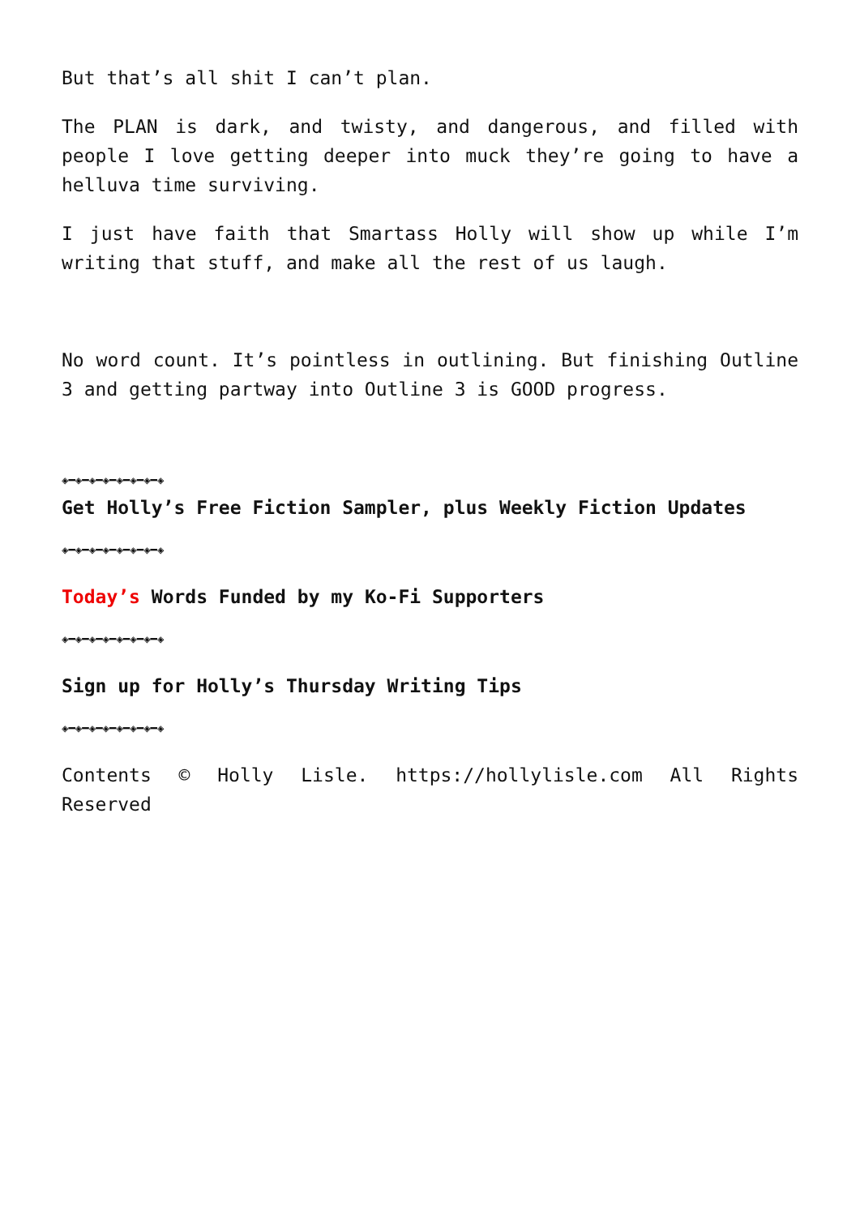But that’s all shit I can’t plan.
The PLAN is dark, and twisty, and dangerous, and filled with people I love getting deeper into muck they’re going to have a helluva time surviving.
I just have faith that Smartass Holly will show up while I’m writing that stuff, and make all the rest of us laugh.
No word count. It’s pointless in outlining. But finishing Outline 3 and getting partway into Outline 3 is GOOD progress.
◈━◈━◈━◈━◈━◈━◈━◈
Get Holly’s Free Fiction Sampler, plus Weekly Fiction Updates
◈━◈━◈━◈━◈━◈━◈━◈
Today’s Words Funded by my Ko-Fi Supporters
◈━◈━◈━◈━◈━◈━◈━◈
Sign up for Holly’s Thursday Writing Tips
◈━◈━◈━◈━◈━◈━◈━◈
Contents © Holly Lisle. https://hollylisle.com All Rights Reserved